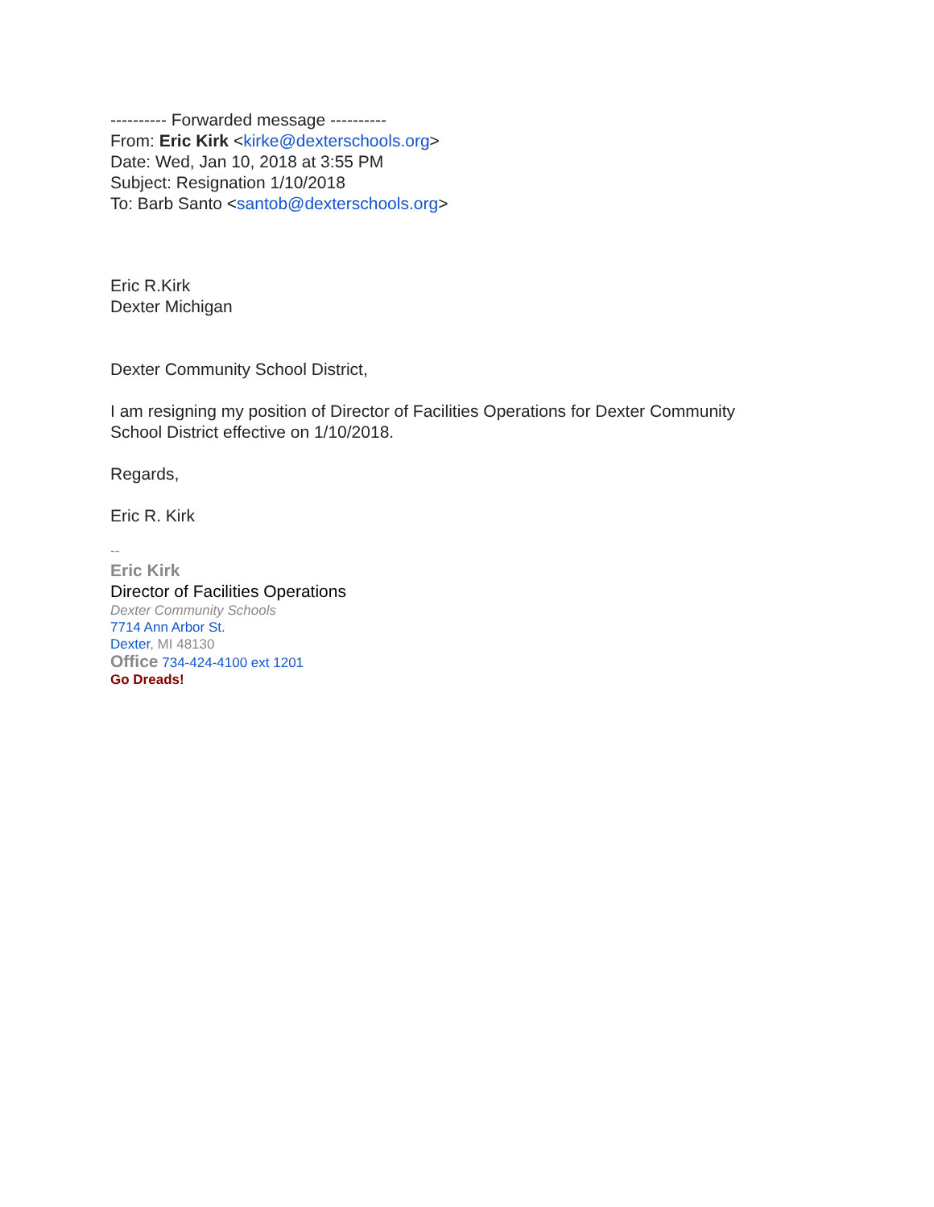---------- Forwarded message ----------
From: Eric Kirk <kirke@dexterschools.org>
Date: Wed, Jan 10, 2018 at 3:55 PM
Subject: Resignation 1/10/2018
To: Barb Santo <santob@dexterschools.org>
Eric R.Kirk
Dexter Michigan
Dexter Community School District,
I am resigning my position of Director of Facilities Operations for Dexter Community
School District effective on 1/10/2018.
Regards,
Eric R. Kirk
--
Eric Kirk
Director of Facilities Operations
Dexter Community Schools
7714 Ann Arbor St.
Dexter, MI 48130
Office 734-424-4100 ext 1201
Go Dreads!